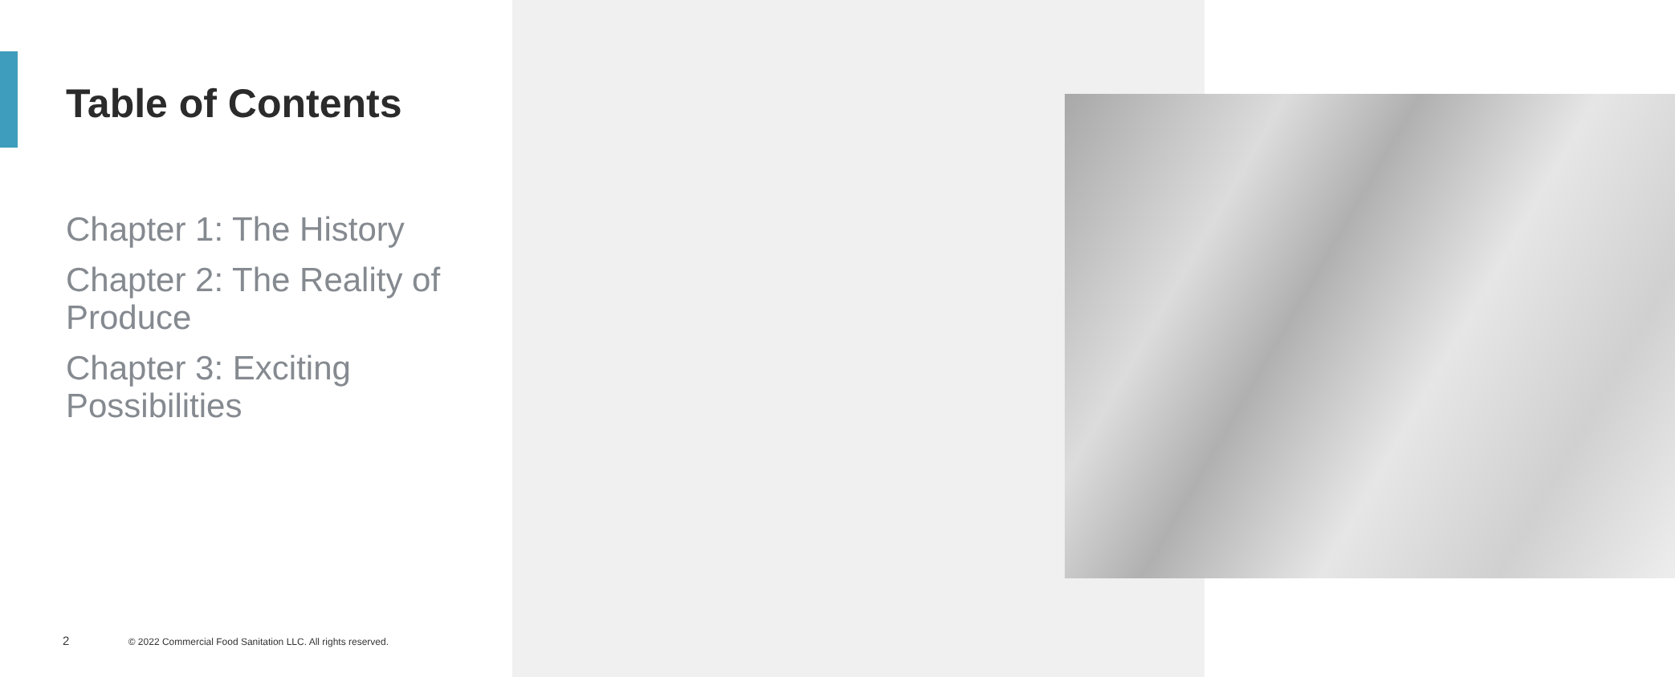Table of Contents
Chapter 1: The History
Chapter 2: The Reality of Produce
Chapter 3: Exciting Possibilities
2 © 2022 Commercial Food Sanitation LLC. All rights reserved.